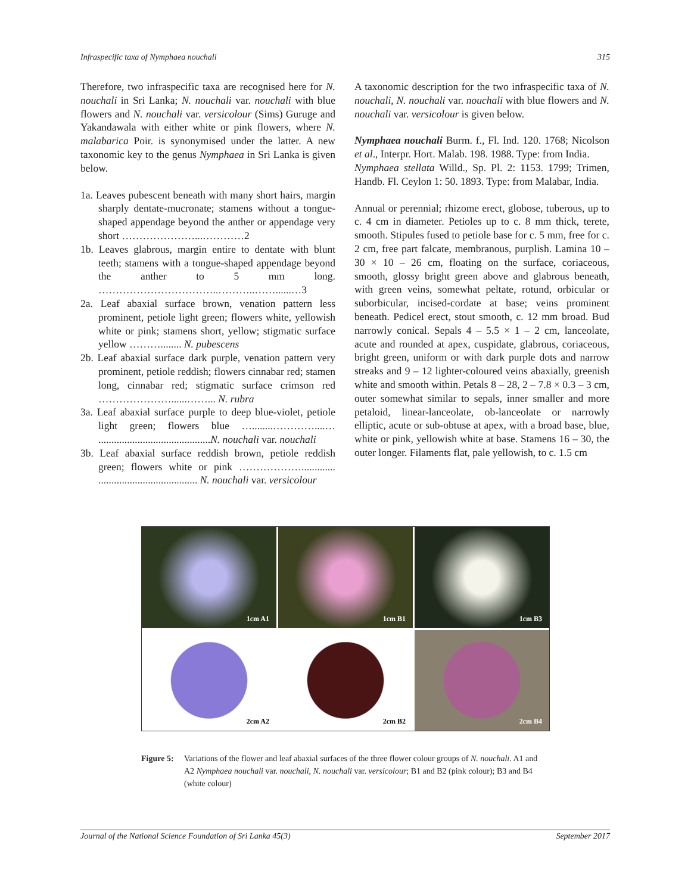Infraspecific taxa of Nymphaea nouchali 315
Therefore, two infraspecific taxa are recognised here for N. nouchali in Sri Lanka; N. nouchali var. nouchali with blue flowers and N. nouchali var. versicolour (Sims) Guruge and Yakandawala with either white or pink flowers, where N. malabarica Poir. is synonymised under the latter. A new taxonomic key to the genus Nymphaea in Sri Lanka is given below.
1a. Leaves pubescent beneath with many short hairs, margin sharply dentate-mucronate; stamens without a tongue-shaped appendage beyond the anther or appendage very short …………………...…………2
1b. Leaves glabrous, margin entire to dentate with blunt teeth; stamens with a tongue-shaped appendage beyond the anther to 5 mm long. ……………………………..………..……......…3
2a. Leaf abaxial surface brown, venation pattern less prominent, petiole light green; flowers white, yellowish white or pink; stamens short, yellow; stigmatic surface yellow ………........ N. pubescens
2b. Leaf abaxial surface dark purple, venation pattern very prominent, petiole reddish; flowers cinnabar red; stamen long, cinnabar red; stigmatic surface crimson red …………………......……... N. rubra
3a. Leaf abaxial surface purple to deep blue-violet, petiole light green; flowers blue …........…………....… ...........................................N. nouchali var. nouchali
3b. Leaf abaxial surface reddish brown, petiole reddish green; flowers white or pink ………………............. ...................................... N. nouchali var. versicolour
A taxonomic description for the two infraspecific taxa of N. nouchali, N. nouchali var. nouchali with blue flowers and N. nouchali var. versicolour is given below.
Nymphaea nouchali Burm. f., Fl. Ind. 120. 1768; Nicolson et al., Interpr. Hort. Malab. 198. 1988. Type: from India.
Nymphaea stellata Willd., Sp. Pl. 2: 1153. 1799; Trimen, Handb. Fl. Ceylon 1: 50. 1893. Type: from Malabar, India.
Annual or perennial; rhizome erect, globose, tuberous, up to c. 4 cm in diameter. Petioles up to c. 8 mm thick, terete, smooth. Stipules fused to petiole base for c. 5 mm, free for c. 2 cm, free part falcate, membranous, purplish. Lamina 10 – 30 × 10 – 26 cm, floating on the surface, coriaceous, smooth, glossy bright green above and glabrous beneath, with green veins, somewhat peltate, rotund, orbicular or suborbicular, incised-cordate at base; veins prominent beneath. Pedicel erect, stout smooth, c. 12 mm broad. Bud narrowly conical. Sepals 4 – 5.5 × 1 – 2 cm, lanceolate, acute and rounded at apex, cuspidate, glabrous, coriaceous, bright green, uniform or with dark purple dots and narrow streaks and 9 – 12 lighter-coloured veins abaxially, greenish white and smooth within. Petals 8 – 28, 2 – 7.8 × 0.3 – 3 cm, outer somewhat similar to sepals, inner smaller and more petaloid, linear-lanceolate, ob-lanceolate or narrowly elliptic, acute or sub-obtuse at apex, with a broad base, blue, white or pink, yellowish white at base. Stamens 16 – 30, the outer longer. Filaments flat, pale yellowish, to c. 1.5 cm
1cm A1
1cm B1
1cm B3
2cm A2
2cm B2
2cm B4
Figure 5: Variations of the flower and leaf abaxial surfaces of the three flower colour groups of N. nouchali. A1 and A2 Nymphaea nouchali var. nouchali, N. nouchali var. versicolour; B1 and B2 (pink colour); B3 and B4 (white colour)
Journal of the National Science Foundation of Sri Lanka 45(3) September 2017